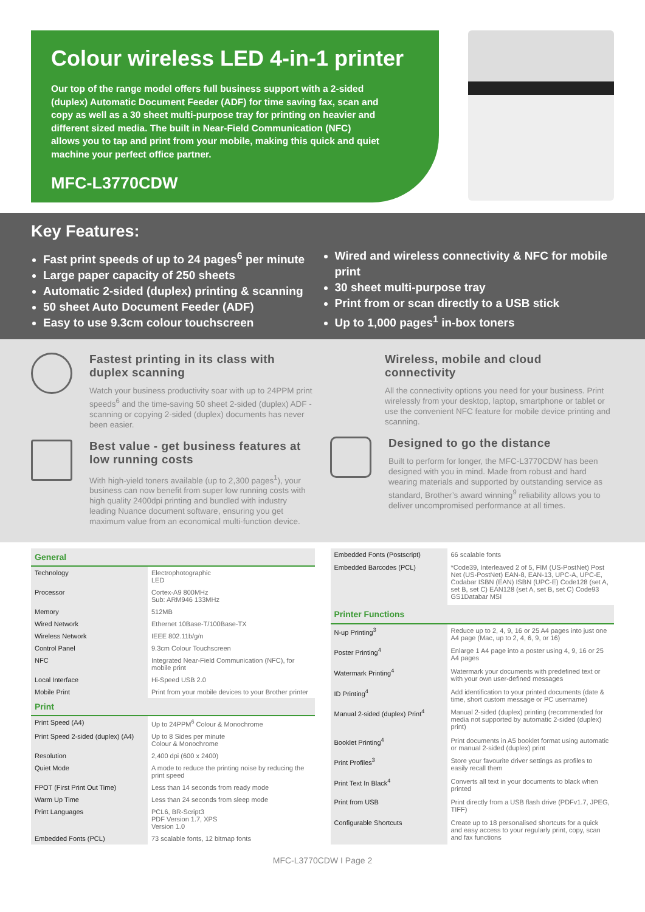Colour wireless LED 4-in-1 printer
Our top of the range model offers full business support with a 2-sided (duplex) Automatic Document Feeder (ADF) for time saving fax, scan and copy as well as a 30 sheet multi-purpose tray for printing on heavier and different sized media. The built in Near-Field Communication (NFC) allows you to tap and print from your mobile, making this quick and quiet machine your perfect office partner.
MFC-L3770CDW
Key Features:
Fast print speeds of up to 24 pages<sup>6</sup> per minute
Large paper capacity of 250 sheets
Automatic 2-sided (duplex) printing & scanning
50 sheet Auto Document Feeder (ADF)
Easy to use 9.3cm colour touchscreen
Wired and wireless connectivity & NFC for mobile print
30 sheet multi-purpose tray
Print from or scan directly to a USB stick
Up to 1,000 pages<sup>1</sup> in-box toners
Fastest printing in its class with duplex scanning
Watch your business productivity soar with up to 24PPM print speeds<sup>6</sup> and the time-saving 50 sheet 2-sided (duplex) ADF - scanning or copying 2-sided (duplex) documents has never been easier.
Best value - get business features at low running costs
With high-yield toners available (up to 2,300 pages<sup>1</sup>), your business can now benefit from super low running costs with high quality 2400dpi printing and bundled with industry leading Nuance document software, ensuring you get maximum value from an economical multi-function device.
Wireless, mobile and cloud connectivity
All the connectivity options you need for your business. Print wirelessly from your desktop, laptop, smartphone or tablet or use the convenient NFC feature for mobile device printing and scanning.
Designed to go the distance
Built to perform for longer, the MFC-L3770CDW has been designed with you in mind. Made from robust and hard wearing materials and supported by outstanding service as standard, Brother’s award winning<sup>9</sup> reliability allows you to deliver uncompromised performance at all times.
| General | |
| --- | --- |
| Technology | Electrophotographic LED |
| Processor | Cortex-A9 800MHz Sub: ARM946 133MHz |
| Memory | 512MB |
| Wired Network | Ethernet 10Base-T/100Base-TX |
| Wireless Network | IEEE 802.11b/g/n |
| Control Panel | 9.3cm Colour Touchscreen |
| NFC | Integrated Near-Field Communication (NFC), for mobile print |
| Local Interface | Hi-Speed USB 2.0 |
| Mobile Print | Print from your mobile devices to your Brother printer |
| Print | |
| Print Speed (A4) | Up to 24PPM<sup>6</sup> Colour & Monochrome |
| Print Speed 2-sided (duplex) (A4) | Up to 8 Sides per minute Colour & Monochrome |
| Resolution | 2,400 dpi (600 x 2400) |
| Quiet Mode | A mode to reduce the printing noise by reducing the print speed |
| FPOT (First Print Out Time) | Less than 14 seconds from ready mode |
| Warm Up Time | Less than 24 seconds from sleep mode |
| Print Languages | PCL6, BR-Script3 PDF Version 1.7, XPS Version 1.0 |
| Embedded Fonts (PCL) | 73 scalable fonts, 12 bitmap fonts |
| Embedded Fonts (Postscript) | 66 scalable fonts |
| Embedded Barcodes (PCL) | *Code39, Interleaved 2 of 5, FIM (US-PostNet) Post Net (US-PostNet) EAN-8, EAN-13, UPC-A, UPC-E, Codabar ISBN (EAN) ISBN (UPC-E) Code128 (set A, set B, set C) EAN128 (set A, set B, set C) Code93 GS1Databar MSI |
| Printer Functions | |
| N-up Printing<sup>3</sup> | Reduce up to 2, 4, 9, 16 or 25 A4 pages into just one A4 page (Mac, up to 2, 4, 6, 9, or 16) |
| Poster Printing<sup>4</sup> | Enlarge 1 A4 page into a poster using 4, 9, 16 or 25 A4 pages |
| Watermark Printing<sup>4</sup> | Watermark your documents with predefined text or with your own user-defined messages |
| ID Printing<sup>4</sup> | Add identification to your printed documents (date & time, short custom message or PC username) |
| Manual 2-sided (duplex) Print<sup>4</sup> | Manual 2-sided (duplex) printing (recommended for media not supported by automatic 2-sided (duplex) print) |
| Booklet Printing<sup>4</sup> | Print documents in A5 booklet format using automatic or manual 2-sided (duplex) print |
| Print Profiles<sup>3</sup> | Store your favourite driver settings as profiles to easily recall them |
| Print Text In Black<sup>4</sup> | Converts all text in your documents to black when printed |
| Print from USB | Print directly from a USB flash drive (PDFv1.7, JPEG, TIFF) |
| Configurable Shortcuts | Create up to 18 personalised shortcuts for a quick and easy access to your regularly print, copy, scan and fax functions |
MFC-L3770CDW I Page 2